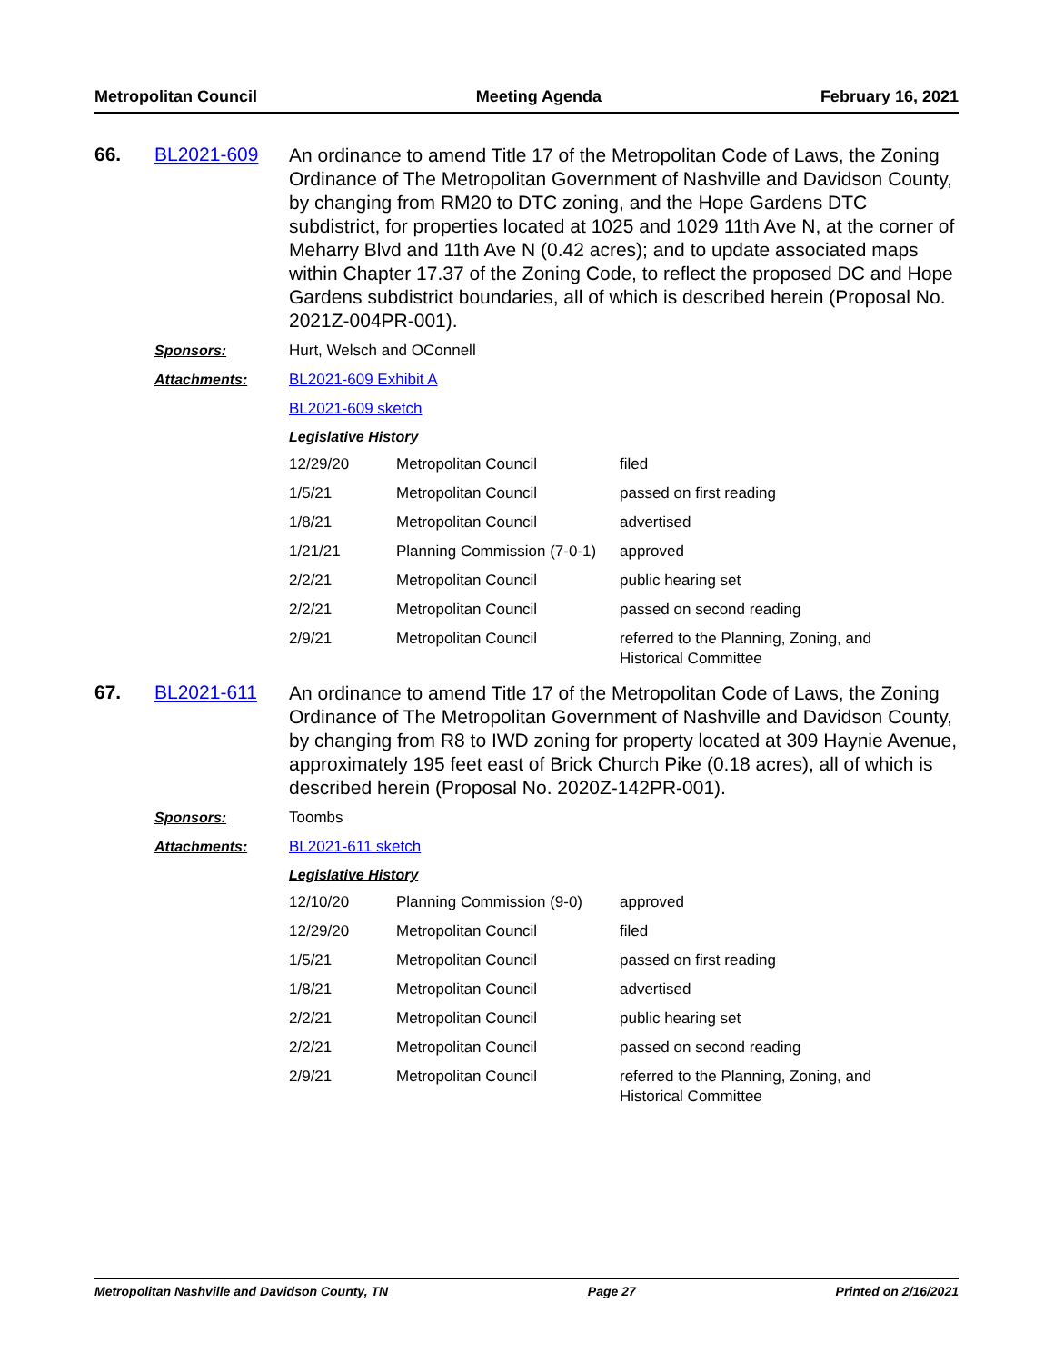Metropolitan Council Meeting Agenda February 16, 2021
66. BL2021-609
An ordinance to amend Title 17 of the Metropolitan Code of Laws, the Zoning Ordinance of The Metropolitan Government of Nashville and Davidson County, by changing from RM20 to DTC zoning, and the Hope Gardens DTC subdistrict, for properties located at 1025 and 1029 11th Ave N, at the corner of Meharry Blvd and 11th Ave N (0.42 acres); and to update associated maps within Chapter 17.37 of the Zoning Code, to reflect the proposed DC and Hope Gardens subdistrict boundaries, all of which is described herein (Proposal No. 2021Z-004PR-001).
Sponsors: Hurt, Welsch and OConnell
Attachments: BL2021-609 Exhibit A
BL2021-609 sketch
Legislative History
| 12/29/20 | Metropolitan Council | filed |
| 1/5/21 | Metropolitan Council | passed on first reading |
| 1/8/21 | Metropolitan Council | advertised |
| 1/21/21 | Planning Commission (7-0-1) | approved |
| 2/2/21 | Metropolitan Council | public hearing set |
| 2/2/21 | Metropolitan Council | passed on second reading |
| 2/9/21 | Metropolitan Council | referred to the Planning, Zoning, and Historical Committee |
67. BL2021-611
An ordinance to amend Title 17 of the Metropolitan Code of Laws, the Zoning Ordinance of The Metropolitan Government of Nashville and Davidson County, by changing from R8 to IWD zoning for property located at 309 Haynie Avenue, approximately 195 feet east of Brick Church Pike (0.18 acres), all of which is described herein (Proposal No. 2020Z-142PR-001).
Sponsors: Toombs
Attachments: BL2021-611 sketch
Legislative History
| 12/10/20 | Planning Commission (9-0) | approved |
| 12/29/20 | Metropolitan Council | filed |
| 1/5/21 | Metropolitan Council | passed on first reading |
| 1/8/21 | Metropolitan Council | advertised |
| 2/2/21 | Metropolitan Council | public hearing set |
| 2/2/21 | Metropolitan Council | passed on second reading |
| 2/9/21 | Metropolitan Council | referred to the Planning, Zoning, and Historical Committee |
Metropolitan Nashville and Davidson County, TN Page 27 Printed on 2/16/2021